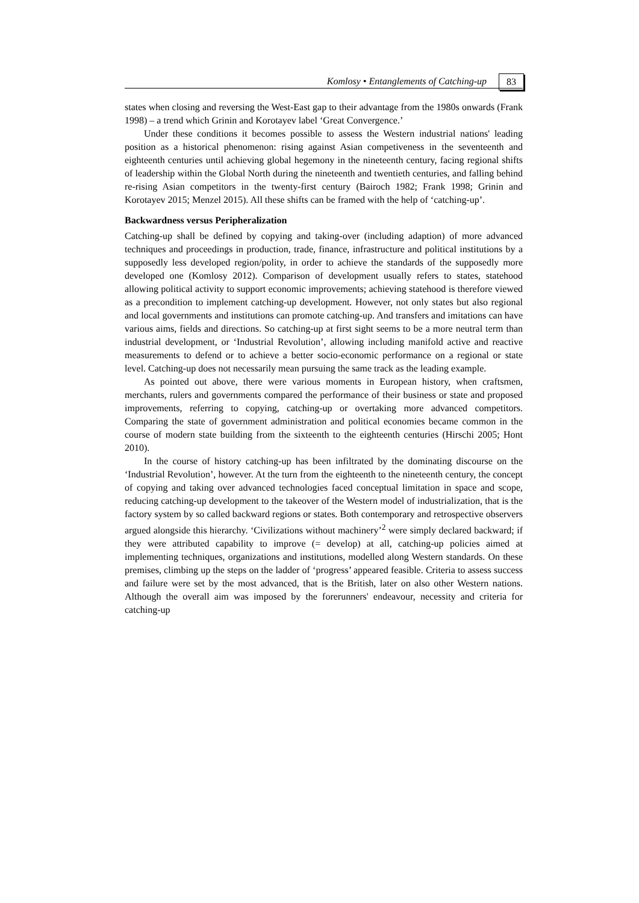Komlosy • Entanglements of Catching-up
83
states when closing and reversing the West-East gap to their advantage from the 1980s onwards (Frank 1998) – a trend which Grinin and Korotayev label ‘Great Convergence.’
Under these conditions it becomes possible to assess the Western industrial nations' leading position as a historical phenomenon: rising against Asian competiveness in the seventeenth and eighteenth centuries until achieving global hegemony in the nineteenth century, facing regional shifts of leadership within the Global North during the nineteenth and twentieth centuries, and falling behind re-rising Asian competitors in the twenty-first century (Bairoch 1982; Frank 1998; Grinin and Korotayev 2015; Menzel 2015). All these shifts can be framed with the help of ‘catching-up’.
Backwardness versus Peripheralization
Catching-up shall be defined by copying and taking-over (including adaption) of more advanced techniques and proceedings in production, trade, finance, infrastructure and political institutions by a supposedly less developed region/polity, in order to achieve the standards of the supposedly more developed one (Komlosy 2012). Comparison of development usually refers to states, statehood allowing political activity to support economic improvements; achieving statehood is therefore viewed as a precondition to implement catching-up development. However, not only states but also regional and local governments and institutions can promote catching-up. And transfers and imitations can have various aims, fields and directions. So catching-up at first sight seems to be a more neutral term than industrial development, or ‘Industrial Revolution’, allowing including manifold active and reactive measurements to defend or to achieve a better socio-economic performance on a regional or state level. Catching-up does not necessarily mean pursuing the same track as the leading example.
As pointed out above, there were various moments in European history, when craftsmen, merchants, rulers and governments compared the performance of their business or state and proposed improvements, referring to copying, catching-up or overtaking more advanced competitors. Comparing the state of government administration and political economies became common in the course of modern state building from the sixteenth to the eighteenth centuries (Hirschi 2005; Hont 2010).
In the course of history catching-up has been infiltrated by the dominating discourse on the ‘Industrial Revolution’, however. At the turn from the eighteenth to the nineteenth century, the concept of copying and taking over advanced technologies faced conceptual limitation in space and scope, reducing catching-up development to the takeover of the Western model of industrialization, that is the factory system by so called backward regions or states. Both contemporary and retrospective observers argued alongside this hierarchy. ‘Civilizations without machinery’<sup>2</sup> were simply declared backward; if they were attributed capability to improve (= develop) at all, catching-up policies aimed at implementing techniques, organizations and institutions, modelled along Western standards. On these premises, climbing up the steps on the ladder of ‘progress’ appeared feasible. Criteria to assess success and failure were set by the most advanced, that is the British, later on also other Western nations. Although the overall aim was imposed by the forerunners' endeavour, necessity and criteria for catching-up